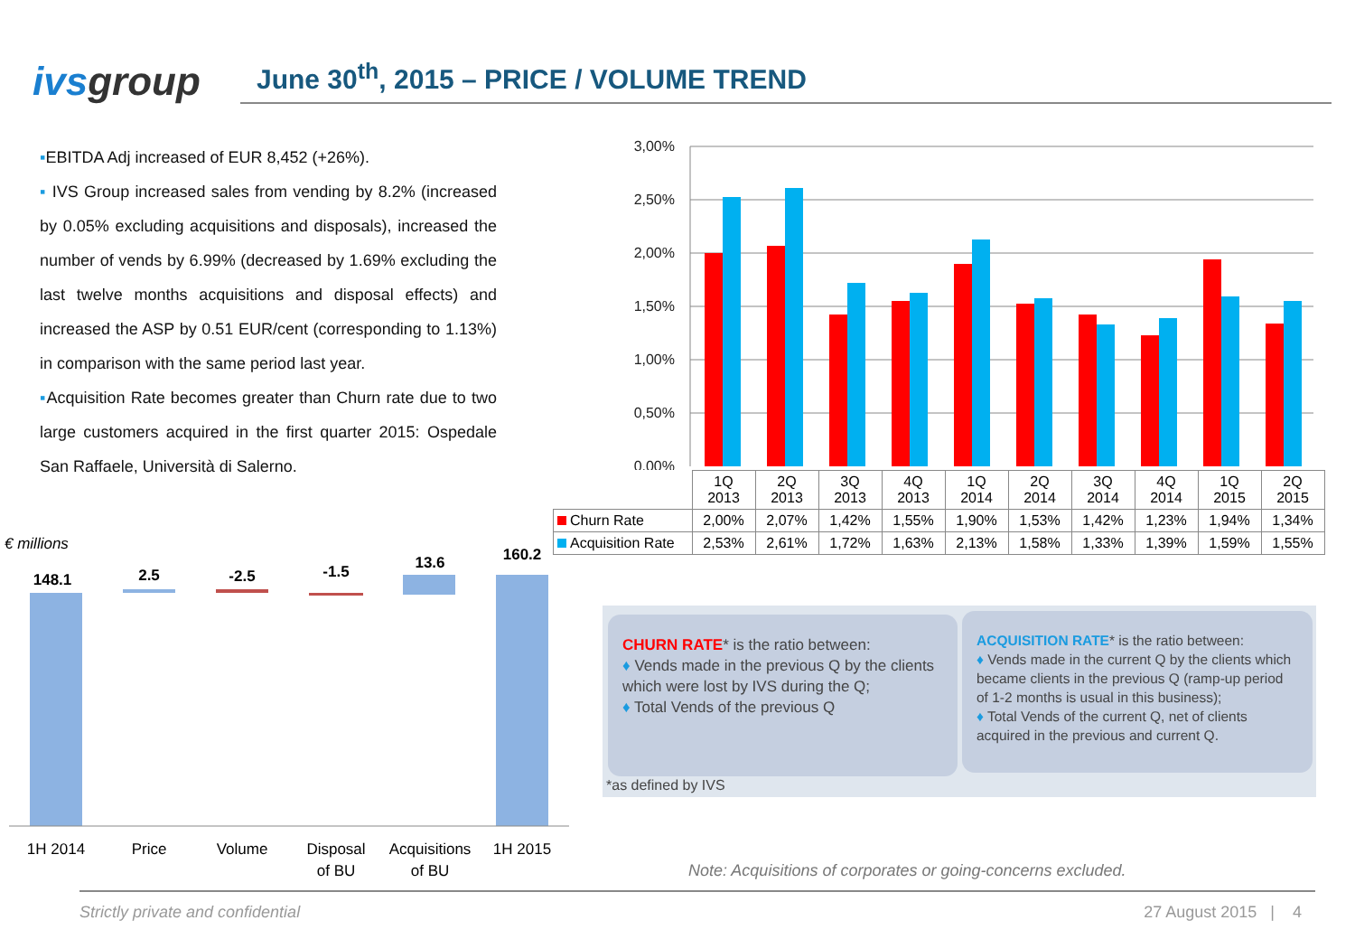ivsgroup
June 30<sup>th</sup>, 2015 – PRICE / VOLUME TREND
▪EBITDA Adj increased of EUR 8,452 (+26%).
▪ IVS Group increased sales from vending by 8.2% (increased by 0.05% excluding acquisitions and disposals), increased the number of vends by 6.99% (decreased by 1.69% excluding the last twelve months acquisitions and disposal effects) and increased the ASP by 0.51 EUR/cent (corresponding to 1.13%) in comparison with the same period last year.
▪Acquisition Rate becomes greater than Churn rate due to two large customers acquired in the first quarter 2015: Ospedale San Raffaele, Università di Salerno.
3,00%
2,50%
2,00%
1,50%
1,00%
0,50%
0,00%
| | 1Q 2013 | 2Q 2013 | 3Q 2013 | 4Q 2013 | 1Q 2014 | 2Q 2014 | 3Q 2014 | 4Q 2014 | 1Q 2015 | 2Q 2015 |
| --- | --- | --- | --- | --- | --- | --- | --- | --- | --- | --- |
| Churn Rate | 2,00% | 2,07% | 1,42% | 1,55% | 1,90% | 1,53% | 1,42% | 1,23% | 1,94% | 1,34% |
| Acquisition Rate | 2,53% | 2,61% | 1,72% | 1,63% | 2,13% | 1,58% | 1,33% | 1,39% | 1,59% | 1,55% |
€ millions
148.1
2.5
-2.5
-1.5
13.6
160.2
1H 2014
Price
Volume
Disposal
of BU
Acquisitions
of BU
1H 2015
CHURN RATE* is the ratio between:
♦ Vends made in the previous Q by the clients which were lost by IVS during the Q;
♦ Total Vends of the previous Q
ACQUISITION RATE* is the ratio between:
♦ Vends made in the current Q by the clients which became clients in the previous Q (ramp-up period of 1-2 months is usual in this business);
♦ Total Vends of the current Q, net of clients acquired in the previous and current Q.
*as defined by IVS
Note: Acquisitions of corporates or going-concerns excluded.
Strictly private and confidential 27 August 2015 | 4